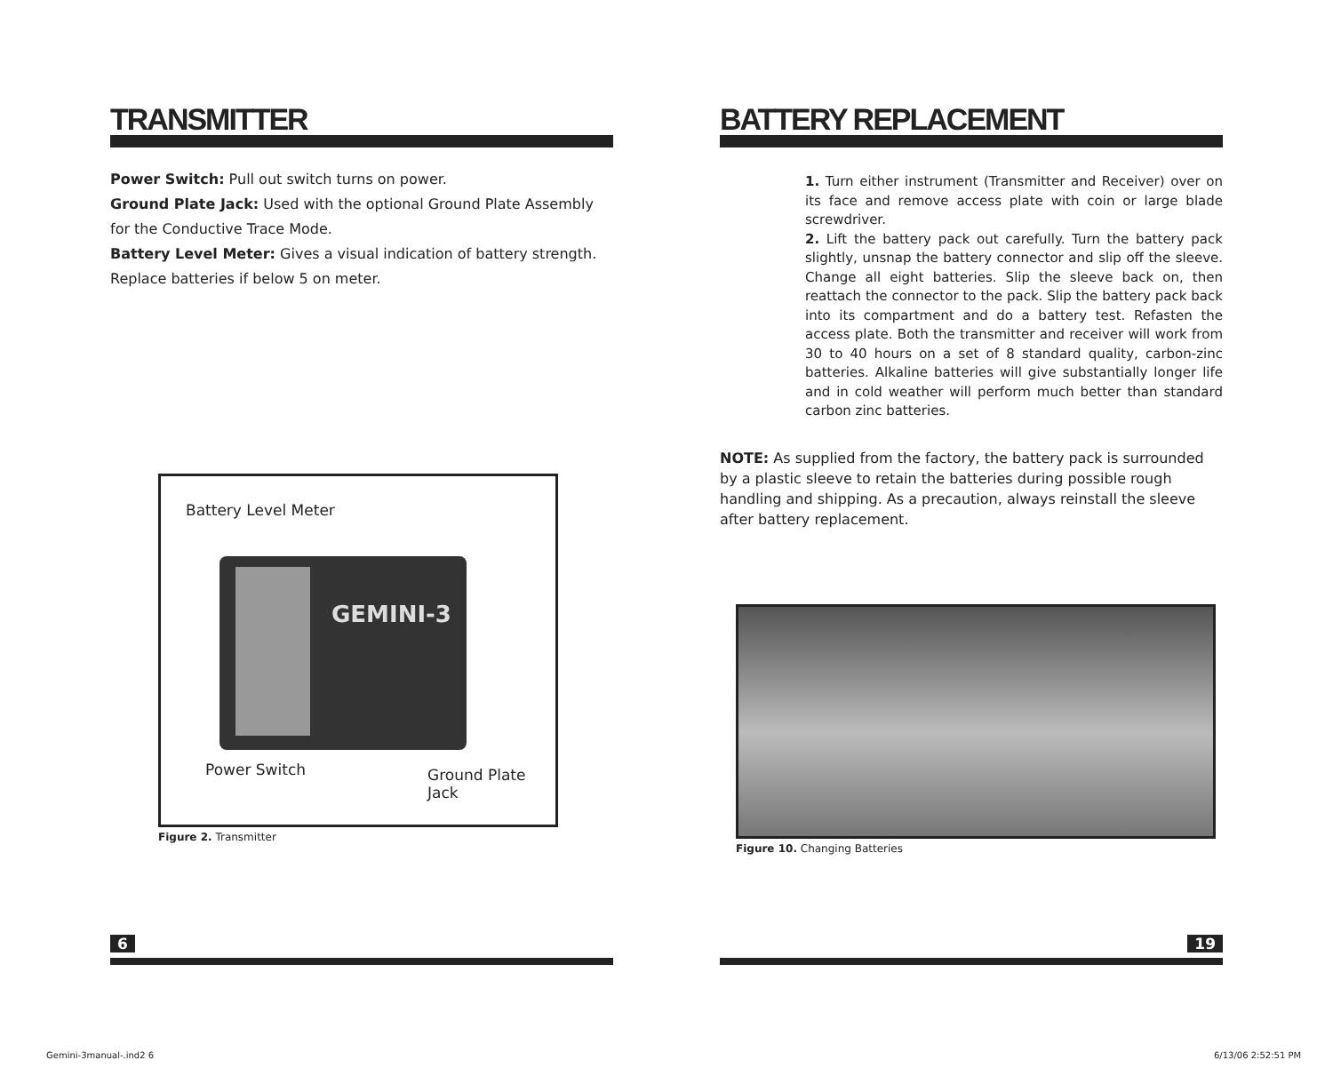TRANSMITTER
Power Switch: Pull out switch turns on power.
Ground Plate Jack: Used with the optional Ground Plate Assembly for the Conductive Trace Mode.
Battery Level Meter: Gives a visual indication of battery strength. Replace batteries if below 5 on meter.
Battery Level Meter
GEMINI-3
Power Switch
Ground Plate
Jack
Figure 2. Transmitter
BATTERY REPLACEMENT
1. Turn either instrument (Transmitter and Receiver) over on its face and remove access plate with coin or large blade screwdriver.
2. Lift the battery pack out carefully. Turn the battery pack slightly, unsnap the battery connector and slip off the sleeve. Change all eight batteries. Slip the sleeve back on, then reattach the connector to the pack. Slip the battery pack back into its compartment and do a battery test. Refasten the access plate. Both the transmitter and receiver will work from 30 to 40 hours on a set of 8 standard quality, carbon-zinc batteries. Alkaline batteries will give substantially longer life and in cold weather will perform much better than standard carbon zinc batteries.
NOTE: As supplied from the factory, the battery pack is surrounded by a plastic sleeve to retain the batteries during possible rough handling and shipping. As a precaution, always reinstall the sleeve after battery replacement.
Figure 10. Changing Batteries
6 19
Gemini-3manual-.ind2 6 6/13/06 2:52:51 PM